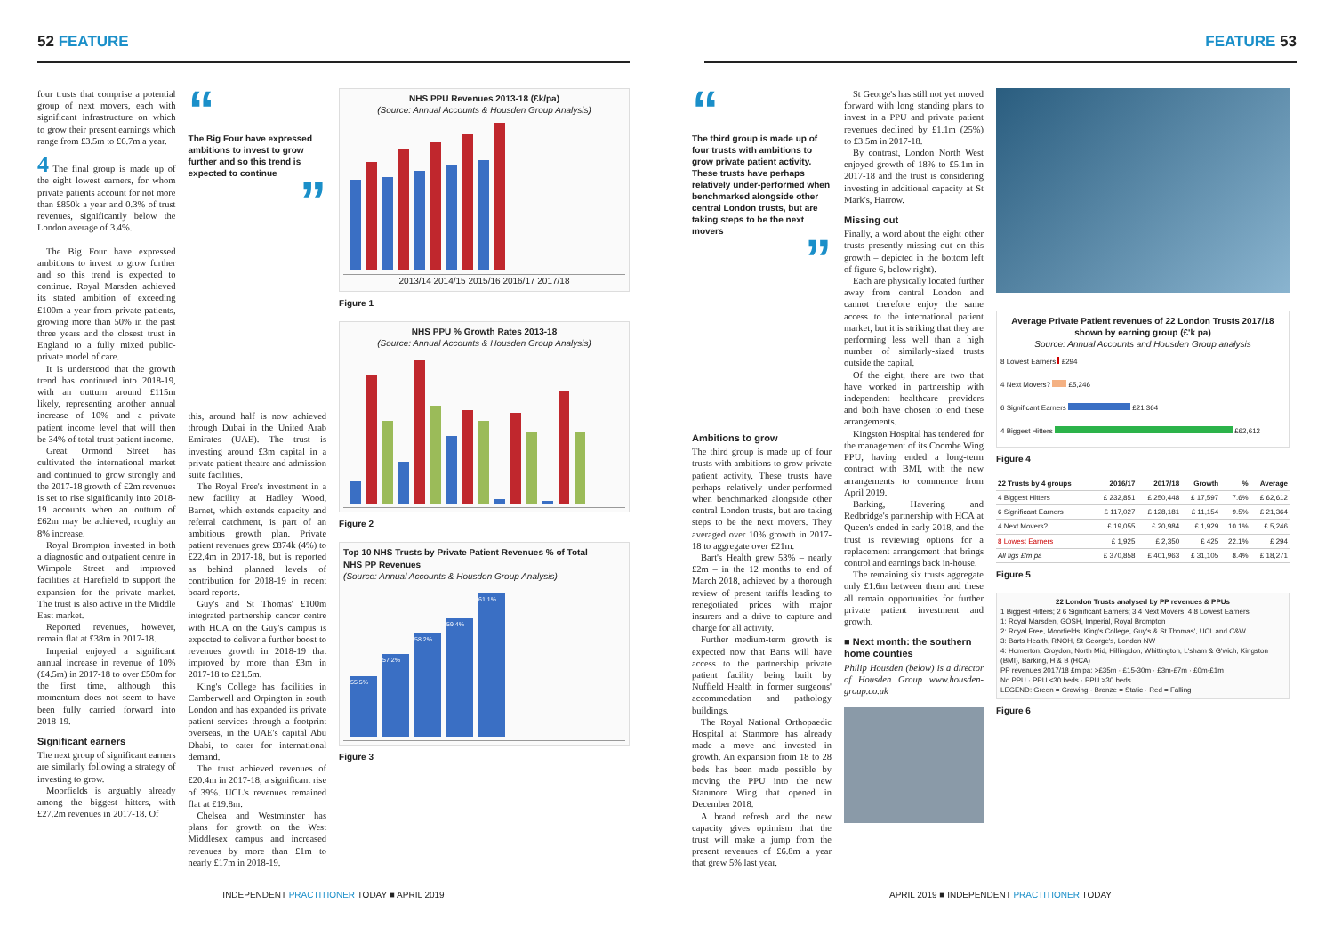52 FEATURE
four trusts that comprise a potential group of next movers, each with significant infrastructure on which to grow their present earnings which range from £3.5m to £6.7m a year.
4 The final group is made up of the eight lowest earners, for whom private patients account for not more than £850k a year and 0.3% of trust revenues, significantly below the London average of 3.4%.
The Big Four have expressed ambitions to invest to grow further and so this trend is expected to continue. Royal Marsden achieved its stated ambition of exceeding £100m a year from private patients, growing more than 50% in the past three years and the closest trust in England to a fully mixed public-private model of care.
It is understood that the growth trend has continued into 2018-19, with an outturn around £115m likely, representing another annual increase of 10% and a private patient income level that will then be 34% of total trust patient income.
Great Ormond Street has cultivated the international market and continued to grow strongly and the 2017-18 growth of £2m revenues is set to rise significantly into 2018-19 accounts when an outturn of £62m may be achieved, roughly an 8% increase.
Royal Brompton invested in both a diagnostic and outpatient centre in Wimpole Street and improved facilities at Harefield to support the expansion for the private market. The trust is also active in the Middle East market.
Reported revenues, however, remain flat at £38m in 2017-18.
Imperial enjoyed a significant annual increase in revenue of 10% (£4.5m) in 2017-18 to over £50m for the first time, although this momentum does not seem to have been fully carried forward into 2018-19.
Significant earners
The next group of significant earners are similarly following a strategy of investing to grow.
Moorfields is arguably already among the biggest hitters, with £27.2m revenues in 2017-18. Of
“
The Big Four have expressed ambitions to invest to grow further and so this trend is expected to continue
”
this, around half is now achieved through Dubai in the United Arab Emirates (UAE). The trust is investing around £3m capital in a private patient theatre and admission suite facilities.
The Royal Free's investment in a new facility at Hadley Wood, Barnet, which extends capacity and referral catchment, is part of an ambitious growth plan. Private patient revenues grew £874k (4%) to £22.4m in 2017-18, but is reported as behind planned levels of contribution for 2018-19 in recent board reports.
Guy's and St Thomas' £100m integrated partnership cancer centre with HCA on the Guy's campus is expected to deliver a further boost to revenues growth in 2018-19 that improved by more than £3m in 2017-18 to £21.5m.
King's College has facilities in Camberwell and Orpington in south London and has expanded its private patient services through a footprint overseas, in the UAE's capital Abu Dhabi, to cater for international demand.
The trust achieved revenues of £20.4m in 2017-18, a significant rise of 39%. UCL's revenues remained flat at £19.8m.
Chelsea and Westminster has plans for growth on the West Middlesex campus and increased revenues by more than £1m to nearly £17m in 2018-19.
NHS PPU Revenues 2013-18 (£k/pa)
(Source: Annual Accounts & Housden Group Analysis)
2013/14 2014/15 2015/16 2016/17 2017/18
Figure 1
NHS PPU % Growth Rates 2013-18
(Source: Annual Accounts & Housden Group Analysis)
Figure 2
Top 10 NHS Trusts by Private Patient Revenues % of Total
NHS PP Revenues
(Source: Annual Accounts & Housden Group Analysis)
55.5%
57.2%
58.2%
59.4%
61.1%
Figure 3
INDEPENDENT PRACTITIONER TODAY ■ APRIL 2019
FEATURE 53
“
The third group is made up of four trusts with ambitions to grow private patient activity. These trusts have perhaps relatively under-performed when benchmarked alongside other central London trusts, but are taking steps to be the next movers
”
Ambitions to grow
The third group is made up of four trusts with ambitions to grow private patient activity. These trusts have perhaps relatively under-performed when benchmarked alongside other central London trusts, but are taking steps to be the next movers. They averaged over 10% growth in 2017-18 to aggregate over £21m.
Bart's Health grew 53% – nearly £2m – in the 12 months to end of March 2018, achieved by a thorough review of present tariffs leading to renegotiated prices with major insurers and a drive to capture and charge for all activity.
Further medium-term growth is expected now that Barts will have access to the partnership private patient facility being built by Nuffield Health in former surgeons' accommodation and pathology buildings.
The Royal National Orthopaedic Hospital at Stanmore has already made a move and invested in growth. An expansion from 18 to 28 beds has been made possible by moving the PPU into the new Stanmore Wing that opened in December 2018.
A brand refresh and the new capacity gives optimism that the trust will make a jump from the present revenues of £6.8m a year that grew 5% last year.
St George's has still not yet moved forward with long standing plans to invest in a PPU and private patient revenues declined by £1.1m (25%) to £3.5m in 2017-18.
By contrast, London North West enjoyed growth of 18% to £5.1m in 2017-18 and the trust is considering investing in additional capacity at St Mark's, Harrow.
Missing out
Finally, a word about the eight other trusts presently missing out on this growth – depicted in the bottom left of figure 6, below right).
Each are physically located further away from central London and cannot therefore enjoy the same access to the international patient market, but it is striking that they are performing less well than a high number of similarly-sized trusts outside the capital.
Of the eight, there are two that have worked in partnership with independent healthcare providers and both have chosen to end these arrangements.
Kingston Hospital has tendered for the management of its Coombe Wing PPU, having ended a long-term contract with BMI, with the new arrangements to commence from April 2019.
Barking, Havering and Redbridge's partnership with HCA at Queen's ended in early 2018, and the trust is reviewing options for a replacement arrangement that brings control and earnings back in-house.
The remaining six trusts aggregate only £1.6m between them and these all remain opportunities for further private patient investment and growth.
■ Next month: the southern home counties
Philip Housden (below) is a director of Housden Group www.housden-group.co.uk
Average Private Patient revenues of 22 London Trusts 2017/18
shown by earning group (£'k pa)
Source: Annual Accounts and Housden Group analysis
8 Lowest Earners £294
4 Next Movers? £5,246
6 Significant Earners £21,364
4 Biggest Hitters £62,612
Figure 4
| 22 Trusts by 4 groups | 2016/17 | 2017/18 | Growth | % | Average |
| --- | --- | --- | --- | --- | --- |
| 4 Biggest Hitters | £ 232,851 | £ 250,448 | £ 17,597 | 7.6% | £ 62,612 |
| 6 Significant Earners | £ 117,027 | £ 128,181 | £ 11,154 | 9.5% | £ 21,364 |
| 4 Next Movers? | £ 19,055 | £ 20,984 | £ 1,929 | 10.1% | £ 5,246 |
| 8 Lowest Earners | £ 1,925 | £ 2,350 | £ 425 | 22.1% | £ 294 |
| All figs £'m pa | £ 370,858 | £ 401,963 | £ 31,105 | 8.4% | £ 18,271 |
Figure 5
22 London Trusts analysed by PP revenues & PPUs
1 Biggest Hitters; 2 6 Significant Earners; 3 4 Next Movers; 4 8 Lowest Earners
1: Royal Marsden, GOSH, Imperial, Royal Brompton
2: Royal Free, Moorfields, King's College, Guy's & St Thomas', UCL and C&W
3: Barts Health, RNOH, St George's, London NW
4: Homerton, Croydon, North Mid, Hillingdon, Whittington, L'sham & G'wich, Kingston (BMI), Barking, H & B (HCA)
PP revenues 2017/18 £m pa: >£35m · £15-30m · £3m-£7m · £0m-£1m
No PPU · PPU <30 beds · PPU >30 beds
LEGEND: Green = Growing · Bronze = Static · Red = Falling
Figure 6
APRIL 2019 ■ INDEPENDENT PRACTITIONER TODAY